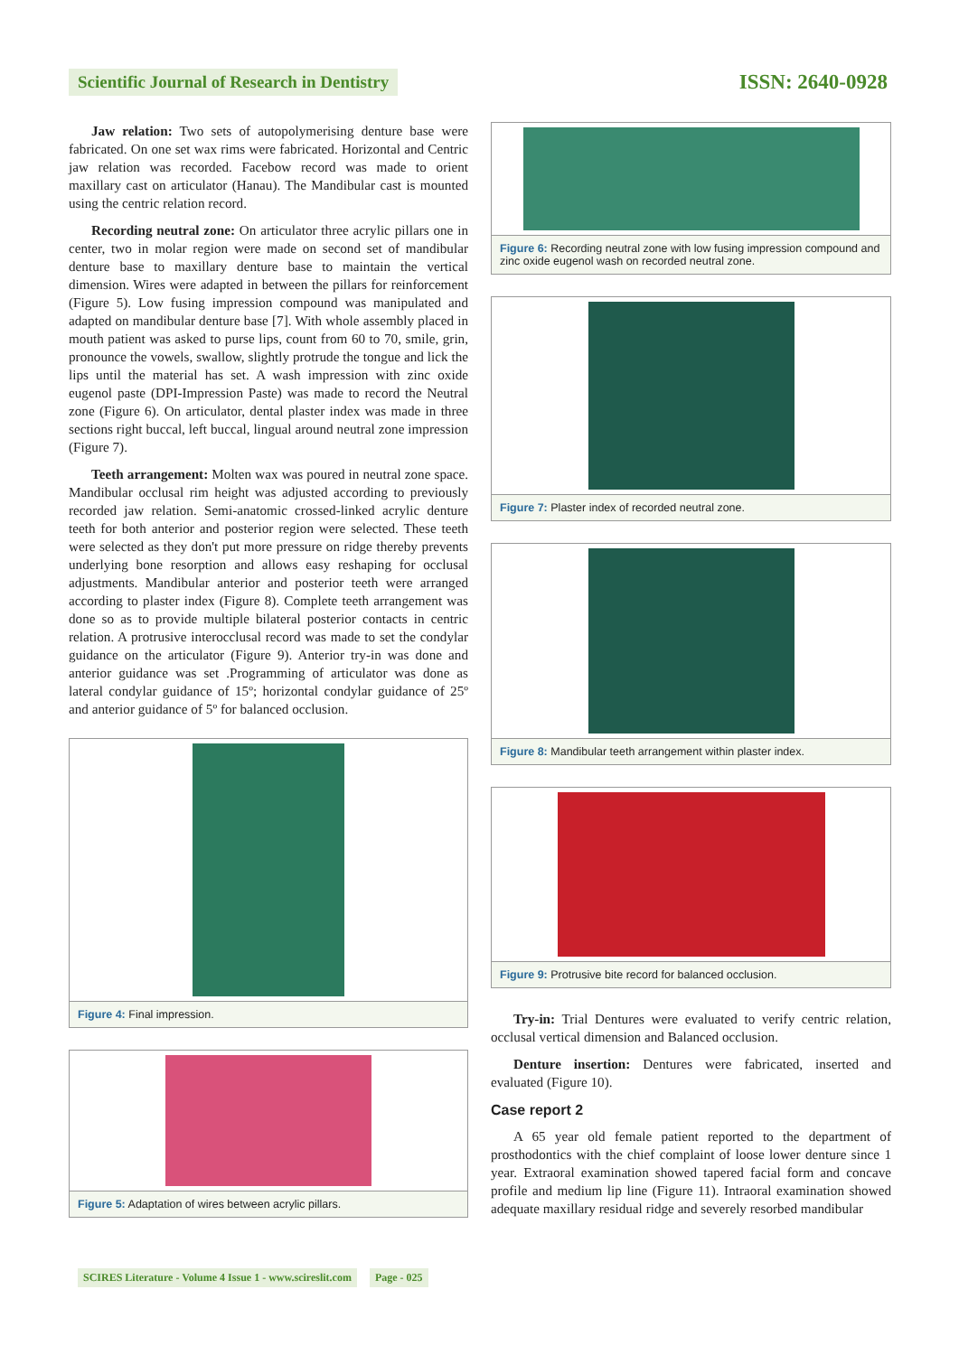Scientific Journal of Research in Dentistry ISSN: 2640-0928
Jaw relation: Two sets of autopolymerising denture base were fabricated. On one set wax rims were fabricated. Horizontal and Centric jaw relation was recorded. Facebow record was made to orient maxillary cast on articulator (Hanau). The Mandibular cast is mounted using the centric relation record.
Recording neutral zone: On articulator three acrylic pillars one in center, two in molar region were made on second set of mandibular denture base to maxillary denture base to maintain the vertical dimension. Wires were adapted in between the pillars for reinforcement (Figure 5). Low fusing impression compound was manipulated and adapted on mandibular denture base [7]. With whole assembly placed in mouth patient was asked to purse lips, count from 60 to 70, smile, grin, pronounce the vowels, swallow, slightly protrude the tongue and lick the lips until the material has set. A wash impression with zinc oxide eugenol paste (DPI-Impression Paste) was made to record the Neutral zone (Figure 6). On articulator, dental plaster index was made in three sections right buccal, left buccal, lingual around neutral zone impression (Figure 7).
Teeth arrangement: Molten wax was poured in neutral zone space. Mandibular occlusal rim height was adjusted according to previously recorded jaw relation. Semi-anatomic crossed-linked acrylic denture teeth for both anterior and posterior region were selected. These teeth were selected as they don't put more pressure on ridge thereby prevents underlying bone resorption and allows easy reshaping for occlusal adjustments. Mandibular anterior and posterior teeth were arranged according to plaster index (Figure 8). Complete teeth arrangement was done so as to provide multiple bilateral posterior contacts in centric relation. A protrusive interocclusal record was made to set the condylar guidance on the articulator (Figure 9). Anterior try-in was done and anterior guidance was set .Programming of articulator was done as lateral condylar guidance of 15º; horizontal condylar guidance of 25º and anterior guidance of 5º for balanced occlusion.
Figure 4: Final impression.
Figure 5: Adaptation of wires between acrylic pillars.
Figure 6: Recording neutral zone with low fusing impression compound and zinc oxide eugenol wash on recorded neutral zone.
Figure 7: Plaster index of recorded neutral zone.
Figure 8: Mandibular teeth arrangement within plaster index.
Figure 9: Protrusive bite record for balanced occlusion.
Try-in: Trial Dentures were evaluated to verify centric relation, occlusal vertical dimension and Balanced occlusion.
Denture insertion: Dentures were fabricated, inserted and evaluated (Figure 10).
Case report 2
A 65 year old female patient reported to the department of prosthodontics with the chief complaint of loose lower denture since 1 year. Extraoral examination showed tapered facial form and concave profile and medium lip line (Figure 11). Intraoral examination showed adequate maxillary residual ridge and severely resorbed mandibular
SCIRES Literature - Volume 4 Issue 1 - www.scireslit.com Page - 025